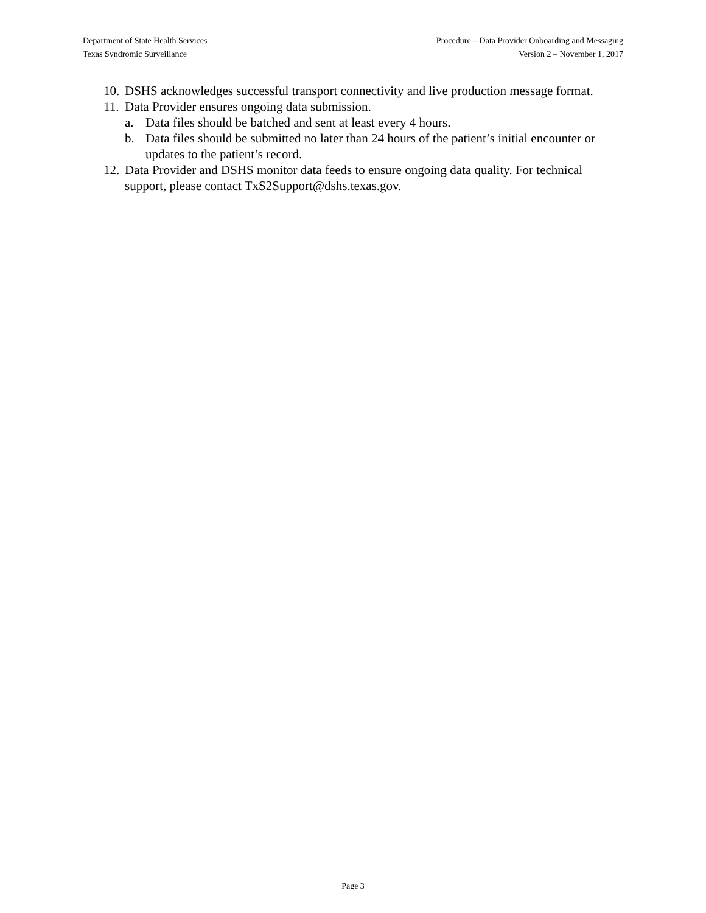Department of State Health Services Procedure – Data Provider Onboarding and Messaging
Texas Syndromic Surveillance Version 2 – November 1, 2017
10. DSHS acknowledges successful transport connectivity and live production message format.
11. Data Provider ensures ongoing data submission.
a. Data files should be batched and sent at least every 4 hours.
b. Data files should be submitted no later than 24 hours of the patient’s initial encounter or updates to the patient’s record.
12. Data Provider and DSHS monitor data feeds to ensure ongoing data quality. For technical support, please contact TxS2Support@dshs.texas.gov.
Page 3